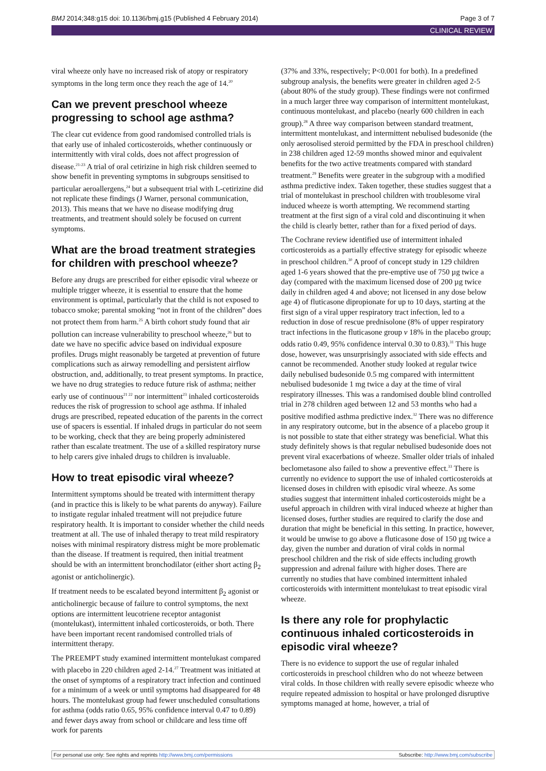BMJ 2014;348:g15 doi: 10.1136/bmj.g15 (Published 4 February 2014) Page 3 of 7
CLINICAL REVIEW
viral wheeze only have no increased risk of atopy or respiratory symptoms in the long term once they reach the age of 14.<sup>20</sup>
Can we prevent preschool wheeze progressing to school age asthma?
The clear cut evidence from good randomised controlled trials is that early use of inhaled corticosteroids, whether continuously or intermittently with viral colds, does not affect progression of disease.<sup>21-23</sup> A trial of oral cetirizine in high risk children seemed to show benefit in preventing symptoms in subgroups sensitised to particular aeroallergens,<sup>24</sup> but a subsequent trial with L-cetirizine did not replicate these findings (J Warner, personal communication, 2013). This means that we have no disease modifying drug treatments, and treatment should solely be focused on current symptoms.
What are the broad treatment strategies for children with preschool wheeze?
Before any drugs are prescribed for either episodic viral wheeze or multiple trigger wheeze, it is essential to ensure that the home environment is optimal, particularly that the child is not exposed to tobacco smoke; parental smoking “not in front of the children” does not protect them from harm.<sup>25</sup> A birth cohort study found that air pollution can increase vulnerability to preschool wheeze,<sup>26</sup> but to date we have no specific advice based on individual exposure profiles. Drugs might reasonably be targeted at prevention of future complications such as airway remodelling and persistent airflow obstruction, and, additionally, to treat present symptoms. In practice, we have no drug strategies to reduce future risk of asthma; neither early use of continuous<sup>21 22</sup> nor intermittent<sup>23</sup> inhaled corticosteroids reduces the risk of progression to school age asthma. If inhaled drugs are prescribed, repeated education of the parents in the correct use of spacers is essential. If inhaled drugs in particular do not seem to be working, check that they are being properly administered rather than escalate treatment. The use of a skilled respiratory nurse to help carers give inhaled drugs to children is invaluable.
How to treat episodic viral wheeze?
Intermittent symptoms should be treated with intermittent therapy (and in practice this is likely to be what parents do anyway). Failure to instigate regular inhaled treatment will not prejudice future respiratory health. It is important to consider whether the child needs treatment at all. The use of inhaled therapy to treat mild respiratory noises with minimal respiratory distress might be more problematic than the disease. If treatment is required, then initial treatment should be with an intermittent bronchodilator (either short acting β<sub>2</sub> agonist or anticholinergic).
If treatment needs to be escalated beyond intermittent β<sub>2</sub> agonist or anticholinergic because of failure to control symptoms, the next options are intermittent leucotriene receptor antagonist (montelukast), intermittent inhaled corticosteroids, or both. There have been important recent randomised controlled trials of intermittent therapy.
The PREEMPT study examined intermittent montelukast compared with placebo in 220 children aged 2-14.<sup>27</sup> Treatment was initiated at the onset of symptoms of a respiratory tract infection and continued for a minimum of a week or until symptoms had disappeared for 48 hours. The montelukast group had fewer unscheduled consultations for asthma (odds ratio 0.65, 95% confidence interval 0.47 to 0.89) and fewer days away from school or childcare and less time off work for parents
(37% and 33%, respectively; P<0.001 for both). In a predefined subgroup analysis, the benefits were greater in children aged 2-5 (about 80% of the study group). These findings were not confirmed in a much larger three way comparison of intermittent montelukast, continuous montelukast, and placebo (nearly 600 children in each group).<sup>28</sup> A three way comparison between standard treatment, intermittent montelukast, and intermittent nebulised budesonide (the only aerosolised steroid permitted by the FDA in preschool children) in 238 children aged 12-59 months showed minor and equivalent benefits for the two active treatments compared with standard treatment.<sup>29</sup> Benefits were greater in the subgroup with a modified asthma predictive index. Taken together, these studies suggest that a trial of montelukast in preschool children with troublesome viral induced wheeze is worth attempting. We recommend starting treatment at the first sign of a viral cold and discontinuing it when the child is clearly better, rather than for a fixed period of days.
The Cochrane review identified use of intermittent inhaled corticosteroids as a partially effective strategy for episodic wheeze in preschool children.<sup>30</sup> A proof of concept study in 129 children aged 1-6 years showed that the pre-emptive use of 750 µg twice a day (compared with the maximum licensed dose of 200 µg twice daily in children aged 4 and above; not licensed in any dose below age 4) of fluticasone dipropionate for up to 10 days, starting at the first sign of a viral upper respiratory tract infection, led to a reduction in dose of rescue prednisolone (8% of upper respiratory tract infections in the fluticasone group v 18% in the placebo group; odds ratio 0.49, 95% confidence interval 0.30 to 0.83).<sup>31</sup> This huge dose, however, was unsurprisingly associated with side effects and cannot be recommended. Another study looked at regular twice daily nebulised budesonide 0.5 mg compared with intermittent nebulised budesonide 1 mg twice a day at the time of viral respiratory illnesses. This was a randomised double blind controlled trial in 278 children aged between 12 and 53 months who had a positive modified asthma predictive index.<sup>32</sup> There was no difference in any respiratory outcome, but in the absence of a placebo group it is not possible to state that either strategy was beneficial. What this study definitely shows is that regular nebulised budesonide does not prevent viral exacerbations of wheeze. Smaller older trials of inhaled beclometasone also failed to show a preventive effect.<sup>33</sup> There is currently no evidence to support the use of inhaled corticosteroids at licensed doses in children with episodic viral wheeze. As some studies suggest that intermittent inhaled corticosteroids might be a useful approach in children with viral induced wheeze at higher than licensed doses, further studies are required to clarify the dose and duration that might be beneficial in this setting. In practice, however, it would be unwise to go above a fluticasone dose of 150 µg twice a day, given the number and duration of viral colds in normal preschool children and the risk of side effects including growth suppression and adrenal failure with higher doses. There are currently no studies that have combined intermittent inhaled corticosteroids with intermittent montelukast to treat episodic viral wheeze.
Is there any role for prophylactic continuous inhaled corticosteroids in episodic viral wheeze?
There is no evidence to support the use of regular inhaled corticosteroids in preschool children who do not wheeze between viral colds. In those children with really severe episodic wheeze who require repeated admission to hospital or have prolonged disruptive symptoms managed at home, however, a trial of
For personal use only: See rights and reprints http://www.bmj.com/permissions Subscribe: http://www.bmj.com/subscribe